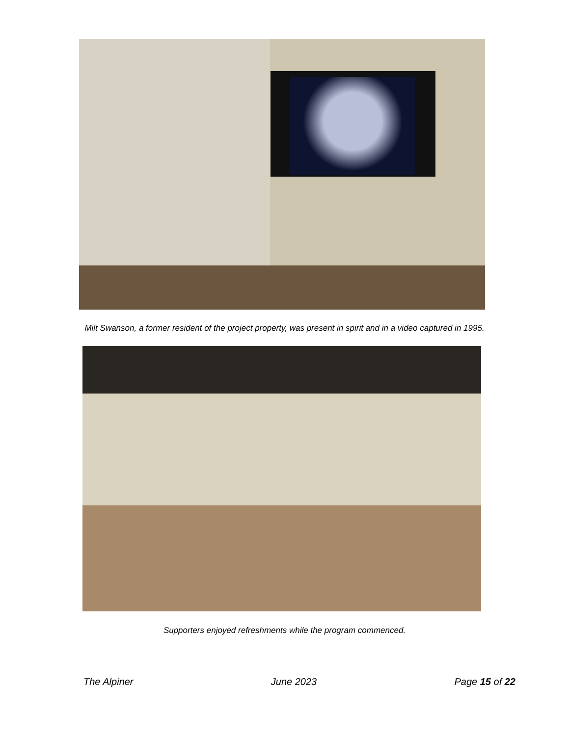Milt Swanson, a former resident of the project property, was present in spirit and in a video captured in 1995.
Supporters enjoyed refreshments while the program commenced.
The Alpiner June 2023 Page 15 of 22